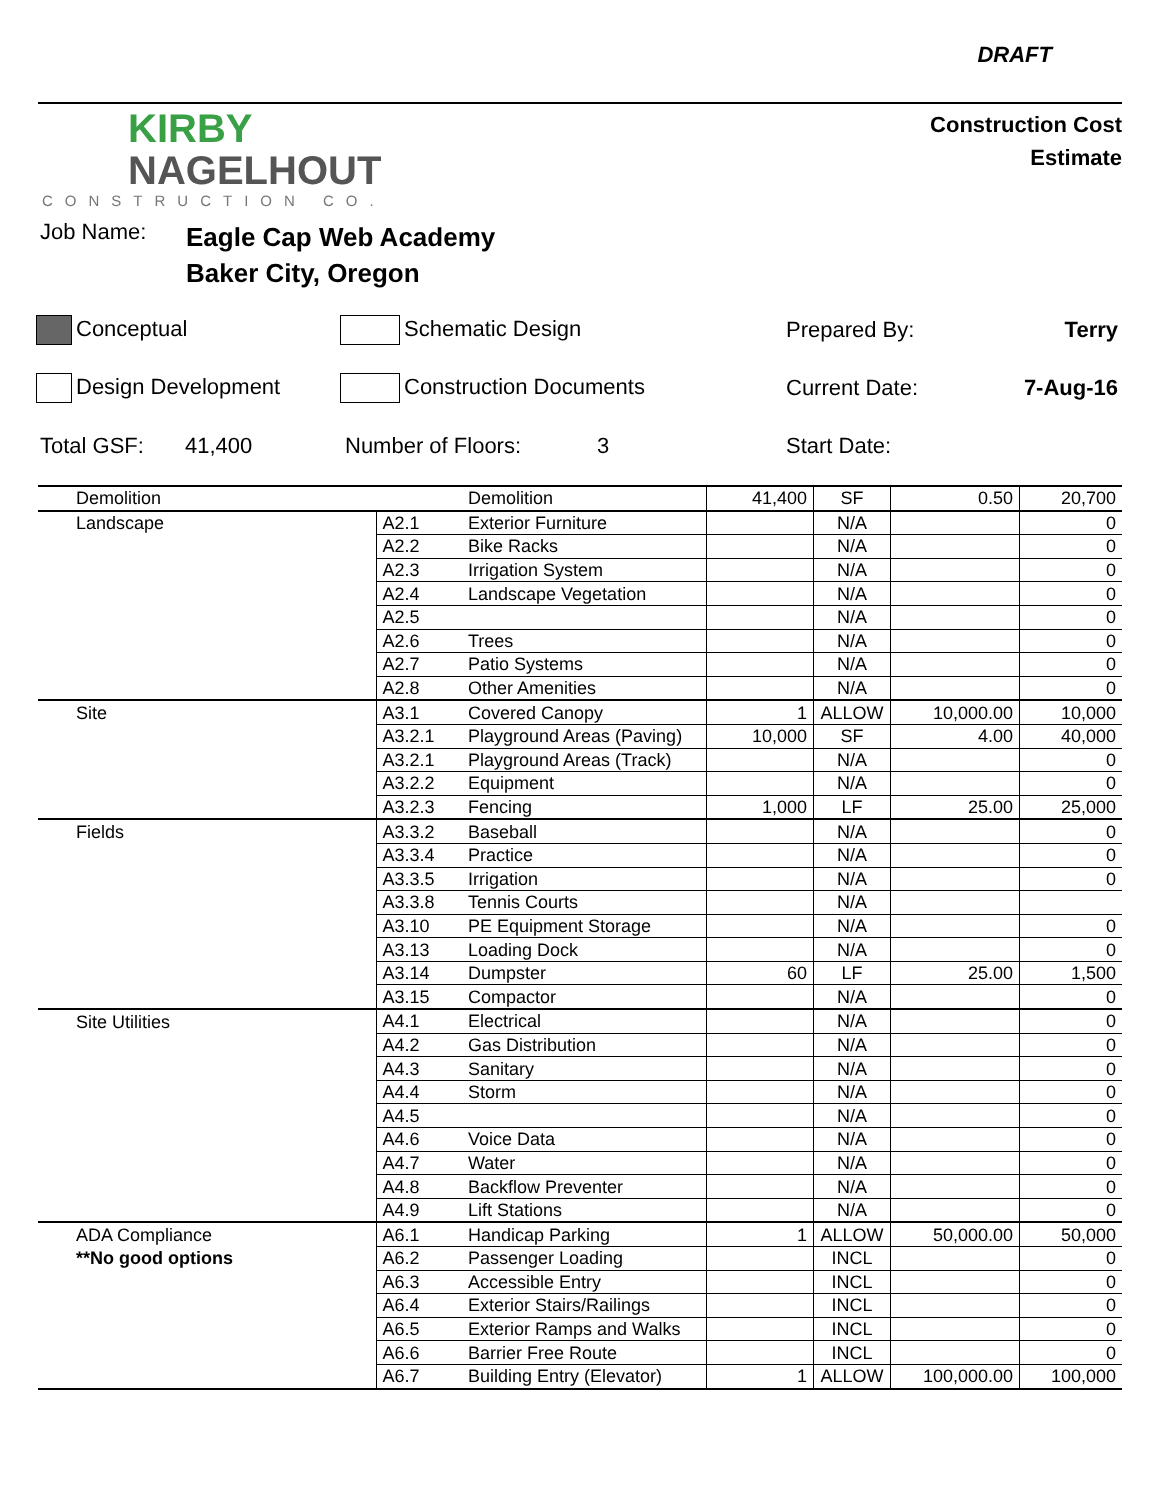DRAFT
KIRBY
NAGELHOUT
CONSTRUCTION CO.
Construction Cost
Estimate
Job Name:
Eagle Cap Web Academy
Baker City, Oregon
Conceptual Schematic Design Prepared By: Terry
Design Development Construction Documents Current Date: 7-Aug-16
Total GSF: 41,400 Number of Floors: 3 Start Date:
| Demolition | | Demolition | 41,400 | SF | 0.50 | 20,700 |
| Landscape | A2.1 | Exterior Furniture | | N/A | | 0 |
| | A2.2 | Bike Racks | | N/A | | 0 |
| | A2.3 | Irrigation System | | N/A | | 0 |
| | A2.4 | Landscape Vegetation | | N/A | | 0 |
| | A2.5 | | | N/A | | 0 |
| | A2.6 | Trees | | N/A | | 0 |
| | A2.7 | Patio Systems | | N/A | | 0 |
| | A2.8 | Other Amenities | | N/A | | 0 |
| Site | A3.1 | Covered Canopy | 1 | ALLOW | 10,000.00 | 10,000 |
| | A3.2.1 | Playground Areas (Paving) | 10,000 | SF | 4.00 | 40,000 |
| | A3.2.1 | Playground Areas (Track) | | N/A | | 0 |
| | A3.2.2 | Equipment | | N/A | | 0 |
| | A3.2.3 | Fencing | 1,000 | LF | 25.00 | 25,000 |
| Fields | A3.3.2 | Baseball | | N/A | | 0 |
| | A3.3.4 | Practice | | N/A | | 0 |
| | A3.3.5 | Irrigation | | N/A | | 0 |
| | A3.3.8 | Tennis Courts | | N/A | | |
| | A3.10 | PE Equipment Storage | | N/A | | 0 |
| | A3.13 | Loading Dock | | N/A | | 0 |
| | A3.14 | Dumpster | 60 | LF | 25.00 | 1,500 |
| | A3.15 | Compactor | | N/A | | 0 |
| Site Utilities | A4.1 | Electrical | | N/A | | 0 |
| | A4.2 | Gas Distribution | | N/A | | 0 |
| | A4.3 | Sanitary | | N/A | | 0 |
| | A4.4 | Storm | | N/A | | 0 |
| | A4.5 | | | N/A | | 0 |
| | A4.6 | Voice Data | | N/A | | 0 |
| | A4.7 | Water | | N/A | | 0 |
| | A4.8 | Backflow Preventer | | N/A | | 0 |
| | A4.9 | Lift Stations | | N/A | | 0 |
| ADA Compliance | A6.1 | Handicap Parking | 1 | ALLOW | 50,000.00 | 50,000 |
| **No good options | A6.2 | Passenger Loading | | INCL | | 0 |
| | A6.3 | Accessible Entry | | INCL | | 0 |
| | A6.4 | Exterior Stairs/Railings | | INCL | | 0 |
| | A6.5 | Exterior Ramps and Walks | | INCL | | 0 |
| | A6.6 | Barrier Free Route | | INCL | | 0 |
| | A6.7 | Building Entry (Elevator) | 1 | ALLOW | 100,000.00 | 100,000 |